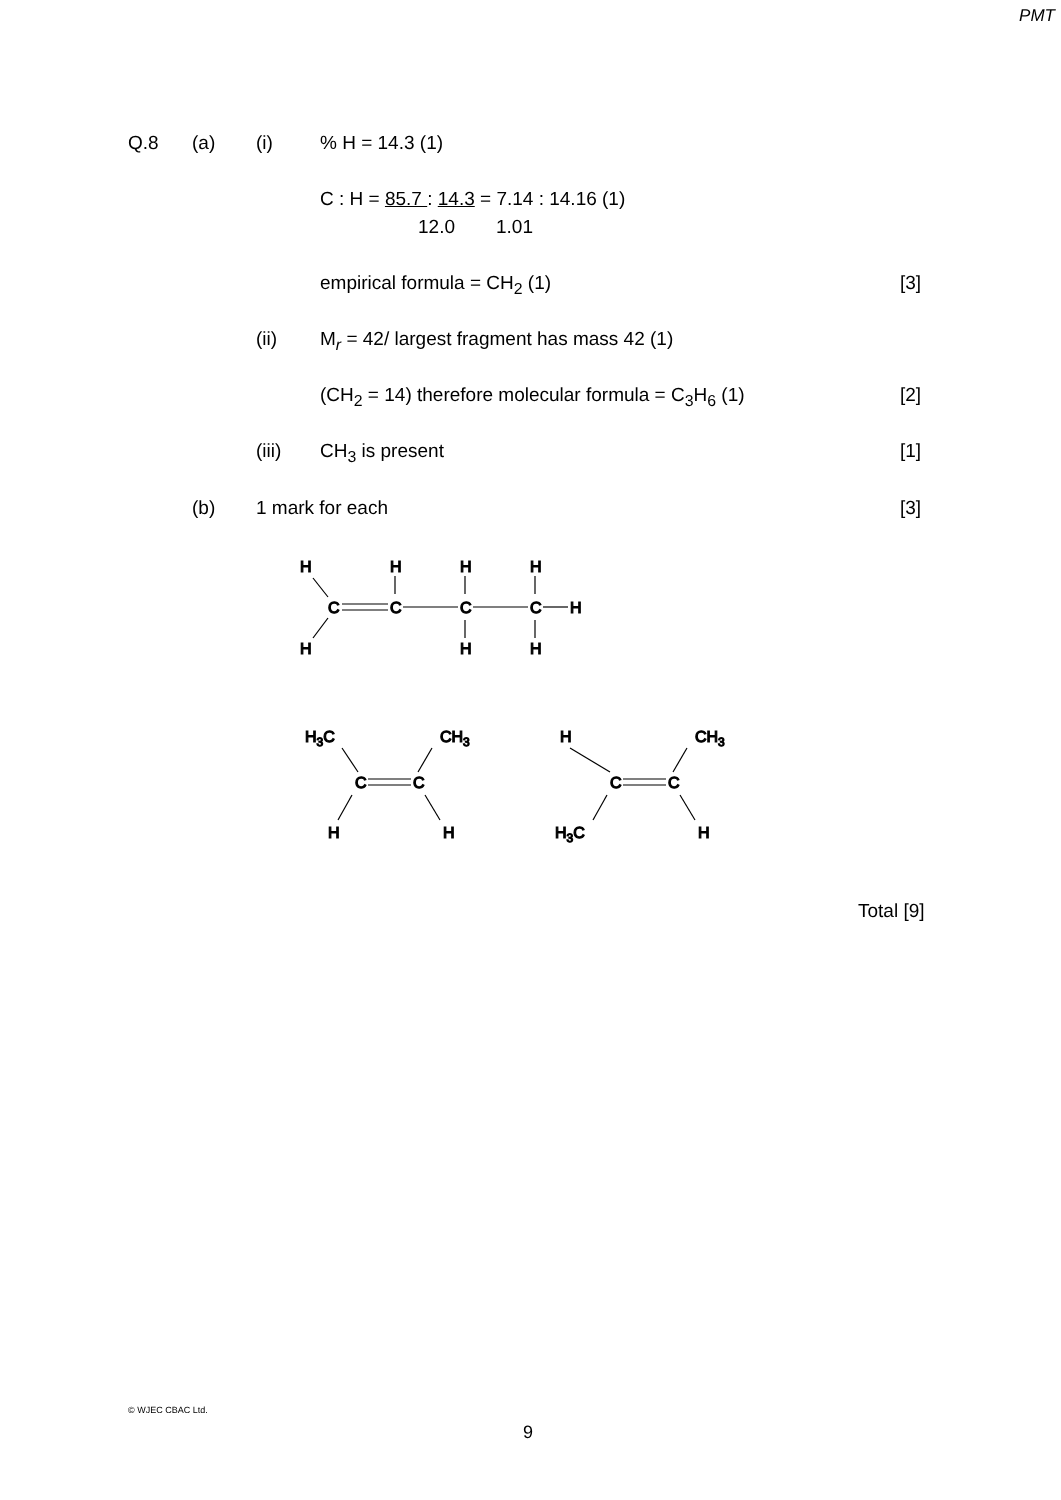PMT
Q.8 (a) (i)% H = 14.3 (1)
C : H = 85.7 : 14.3 = 7.14 : 14.16 (1)
12.0 1.01
empirical formula = CH<sub>2</sub> (1) [3]
(ii) M<sub>r</sub> = 42/ largest fragment has mass 42 (1)
(CH<sub>2</sub> = 14) therefore molecular formula = C<sub>3</sub>H<sub>6</sub> (1) [2]
(iii) CH<sub>3</sub> is present [1]
(b) 1 mark for each [3]
H
H
H
H
C
C
C
C
H
H
H
H
H3C
CH3
C
C
H
H
H
CH3
C
C
H3C
H
Total [9]
© WJEC CBAC Ltd.
9